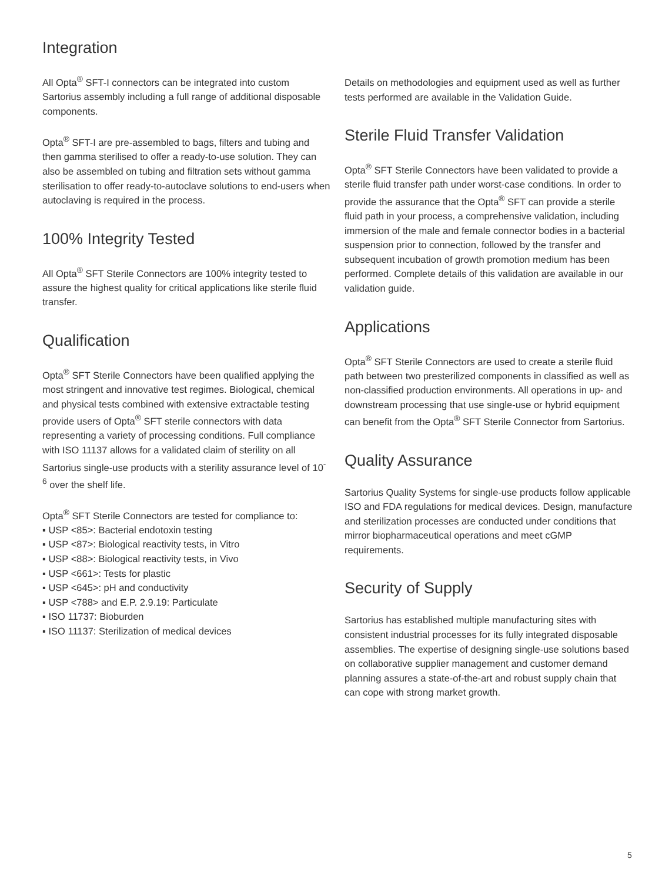Integration
All Opta<sup>®</sup> SFT-I connectors can be integrated into custom Sartorius assembly including a full range of additional disposable components.
Opta<sup>®</sup> SFT-I are pre-assembled to bags, filters and tubing and then gamma sterilised to offer a ready-to-use solution. They can also be assembled on tubing and filtration sets without gamma sterilisation to offer ready-to-autoclave solutions to end-users when autoclaving is required in the process.
100% Integrity Tested
All Opta<sup>®</sup> SFT Sterile Connectors are 100% integrity tested to assure the highest quality for critical applications like sterile fluid transfer.
Qualification
Opta<sup>®</sup> SFT Sterile Connectors have been qualified applying the most stringent and innovative test regimes. Biological, chemical and physical tests combined with extensive extractable testing provide users of Opta<sup>®</sup> SFT sterile connectors with data representing a variety of processing conditions. Full compliance with ISO 11137 allows for a validated claim of sterility on all Sartorius single-use products with a sterility assurance level of 10<sup>-6</sup> over the shelf life.
Opta<sup>®</sup> SFT Sterile Connectors are tested for compliance to:
▪ USP <85>: Bacterial endotoxin testing
▪ USP <87>: Biological reactivity tests, in Vitro
▪ USP <88>: Biological reactivity tests, in Vivo
▪ USP <661>: Tests for plastic
▪ USP <645>: pH and conductivity
▪ USP <788> and E.P. 2.9.19: Particulate
▪ ISO 11737: Bioburden
▪ ISO 11137: Sterilization of medical devices
Details on methodologies and equipment used as well as further tests performed are available in the Validation Guide.
Sterile Fluid Transfer Validation
Opta<sup>®</sup> SFT Sterile Connectors have been validated to provide a sterile fluid transfer path under worst-case conditions. In order to provide the assurance that the Opta<sup>®</sup> SFT can provide a sterile fluid path in your process, a comprehensive validation, including immersion of the male and female connector bodies in a bacterial suspension prior to connection, followed by the transfer and subsequent incubation of growth promotion medium has been performed. Complete details of this validation are available in our validation guide.
Applications
Opta<sup>®</sup> SFT Sterile Connectors are used to create a sterile fluid path between two presterilized components in classified as well as non-classified production environments. All operations in up- and downstream processing that use single-use or hybrid equipment can benefit from the Opta<sup>®</sup> SFT Sterile Connector from Sartorius.
Quality Assurance
Sartorius Quality Systems for single-use products follow applicable ISO and FDA regulations for medical devices. Design, manufacture and sterilization processes are conducted under conditions that mirror biopharmaceutical operations and meet cGMP requirements.
Security of Supply
Sartorius has established multiple manufacturing sites with consistent industrial processes for its fully integrated disposable assemblies. The expertise of designing single-use solutions based on collaborative supplier management and customer demand planning assures a state-of-the-art and robust supply chain that can cope with strong market growth.
5